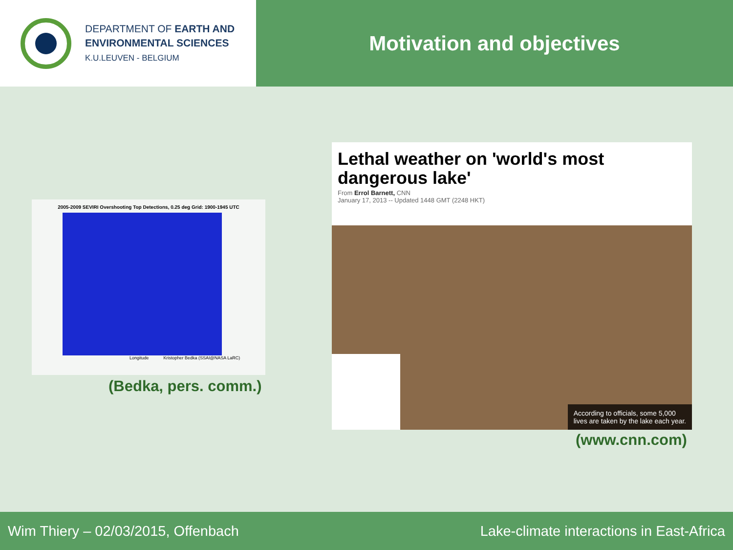DEPARTMENT OF EARTH AND
ENVIRONMENTAL SCIENCES
K.U.LEUVEN - BELGIUM
Motivation and objectives
2005-2009 SEVIRI Overshooting Top Detections, 0.25 deg Grid: 1900-1945 UTC
Longitude Kristopher Bedka (SSAI@NASA LaRC)
(Bedka, pers. comm.)
Lethal weather on 'world's most dangerous lake'
From Errol Barnett, CNN
January 17, 2013 -- Updated 1448 GMT (2248 HKT)
According to officials, some 5,000
lives are taken by the lake each year.
(www.cnn.com)
Wim Thiery – 02/03/2015, Offenbach Lake-climate interactions in East-Africa